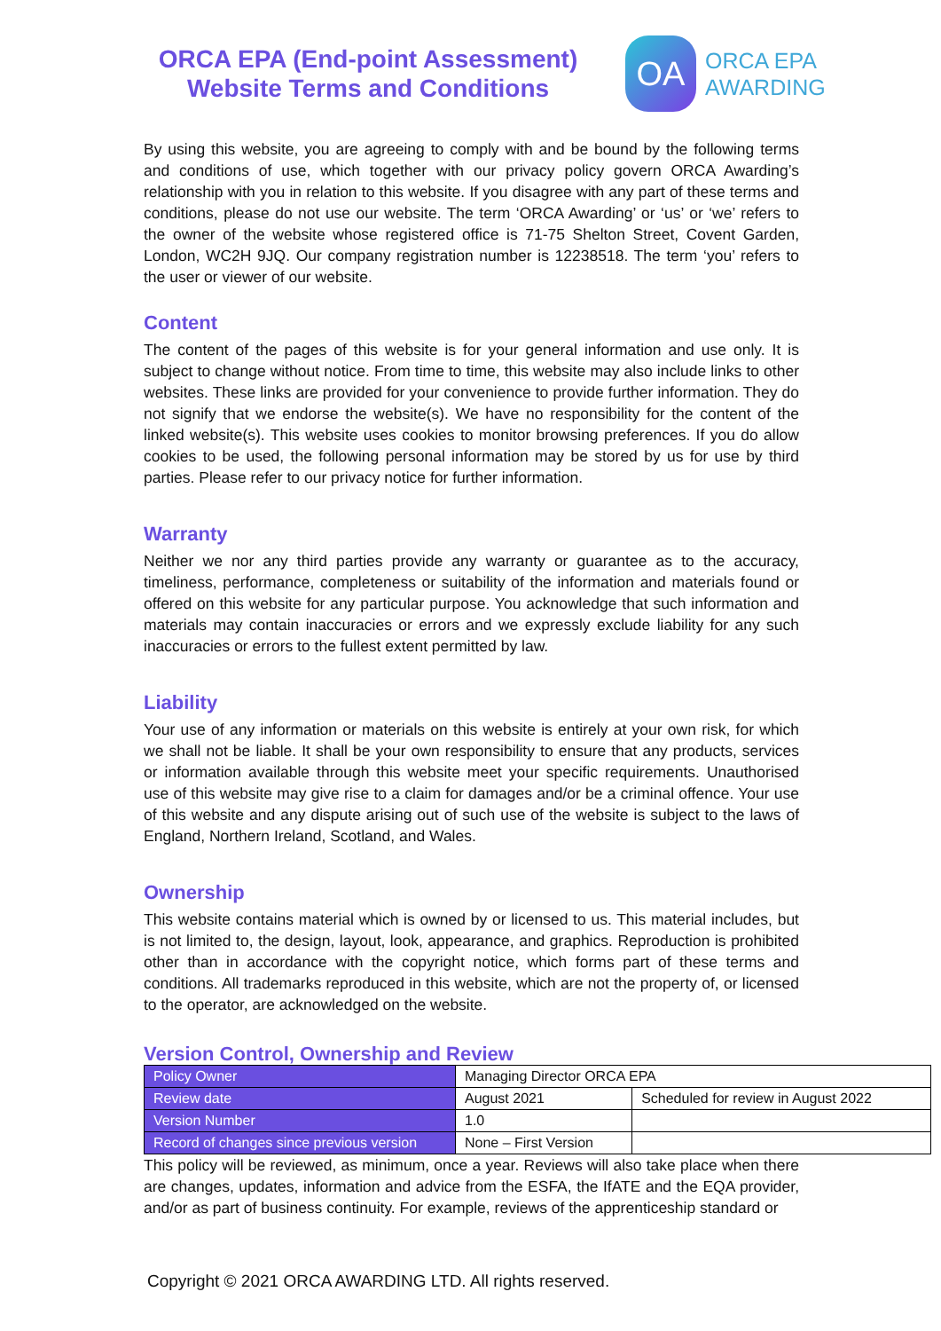ORCA EPA (End-point Assessment)
Website Terms and Conditions
OA
ORCA EPA
AWARDING
By using this website, you are agreeing to comply with and be bound by the following terms and conditions of use, which together with our privacy policy govern ORCA Awarding’s relationship with you in relation to this website. If you disagree with any part of these terms and conditions, please do not use our website. The term ‘ORCA Awarding’ or ‘us’ or ‘we’ refers to the owner of the website whose registered office is 71-75 Shelton Street, Covent Garden, London, WC2H 9JQ. Our company registration number is 12238518. The term ‘you’ refers to the user or viewer of our website.
Content
The content of the pages of this website is for your general information and use only. It is subject to change without notice. From time to time, this website may also include links to other websites. These links are provided for your convenience to provide further information. They do not signify that we endorse the website(s). We have no responsibility for the content of the linked website(s). This website uses cookies to monitor browsing preferences. If you do allow cookies to be used, the following personal information may be stored by us for use by third parties. Please refer to our privacy notice for further information.
Warranty
Neither we nor any third parties provide any warranty or guarantee as to the accuracy, timeliness, performance, completeness or suitability of the information and materials found or offered on this website for any particular purpose. You acknowledge that such information and materials may contain inaccuracies or errors and we expressly exclude liability for any such inaccuracies or errors to the fullest extent permitted by law.
Liability
Your use of any information or materials on this website is entirely at your own risk, for which we shall not be liable. It shall be your own responsibility to ensure that any products, services or information available through this website meet your specific requirements. Unauthorised use of this website may give rise to a claim for damages and/or be a criminal offence. Your use of this website and any dispute arising out of such use of the website is subject to the laws of England, Northern Ireland, Scotland, and Wales.
Ownership
This website contains material which is owned by or licensed to us. This material includes, but is not limited to, the design, layout, look, appearance, and graphics. Reproduction is prohibited other than in accordance with the copyright notice, which forms part of these terms and conditions. All trademarks reproduced in this website, which are not the property of, or licensed to the operator, are acknowledged on the website.
Version Control, Ownership and Review
| Policy Owner | Managing Director ORCA EPA | |
| Review date | August 2021 | Scheduled for review in August 2022 |
| Version Number | 1.0 | |
| Record of changes since previous version | None – First Version | |
This policy will be reviewed, as minimum, once a year. Reviews will also take place when there are changes, updates, information and advice from the ESFA, the IfATE and the EQA provider, and/or as part of business continuity. For example, reviews of the apprenticeship standard or
Copyright © 2021 ORCA AWARDING LTD. All rights reserved.